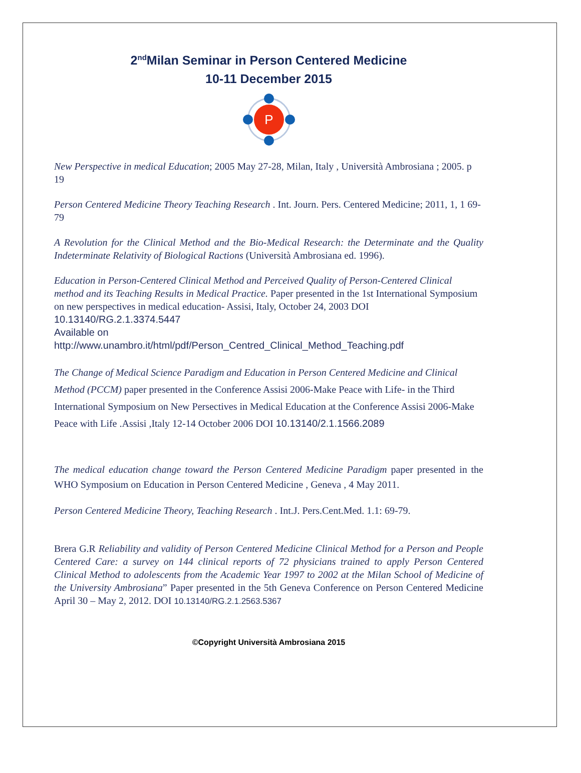2<sup>nd</sup>Milan Seminar in Person Centered Medicine
10-11 December 2015
P
New Perspective in medical Education; 2005 May 27-28, Milan, Italy , Università Ambrosiana ; 2005. p 19
Person Centered Medicine Theory Teaching Research . Int. Journ. Pers. Centered Medicine; 2011, 1, 1 69-79
A Revolution for the Clinical Method and the Bio-Medical Research: the Determinate and the Quality Indeterminate Relativity of Biological Ractions (Università Ambrosiana ed. 1996).
Education in Person-Centered Clinical Method and Perceived Quality of Person-Centered Clinical method and its Teaching Results in Medical Practice. Paper presented in the 1st International Symposium on new perspectives in medical education- Assisi, Italy, October 24, 2003 DOI 10.13140/RG.2.1.3374.5447
Available on
http://www.unambro.it/html/pdf/Person_Centred_Clinical_Method_Teaching.pdf
The Change of Medical Science Paradigm and Education in Person Centered Medicine and Clinical Method (PCCM) paper presented in the Conference Assisi 2006-Make Peace with Life- in the Third International Symposium on New Persectives in Medical Education at the Conference Assisi 2006-Make Peace with Life .Assisi ,Italy 12-14 October 2006 DOI 10.13140/2.1.1566.2089
The medical education change toward the Person Centered Medicine Paradigm paper presented in the WHO Symposium on Education in Person Centered Medicine , Geneva , 4 May 2011.
Person Centered Medicine Theory, Teaching Research . Int.J. Pers.Cent.Med. 1.1: 69-79.
Brera G.R Reliability and validity of Person Centered Medicine Clinical Method for a Person and People Centered Care: a survey on 144 clinical reports of 72 physicians trained to apply Person Centered Clinical Method to adolescents from the Academic Year 1997 to 2002 at the Milan School of Medicine of the University Ambrosiana” Paper presented in the 5th Geneva Conference on Person Centered Medicine April 30 – May 2, 2012. DOI 10.13140/RG.2.1.2563.5367
©Copyright Università Ambrosiana 2015